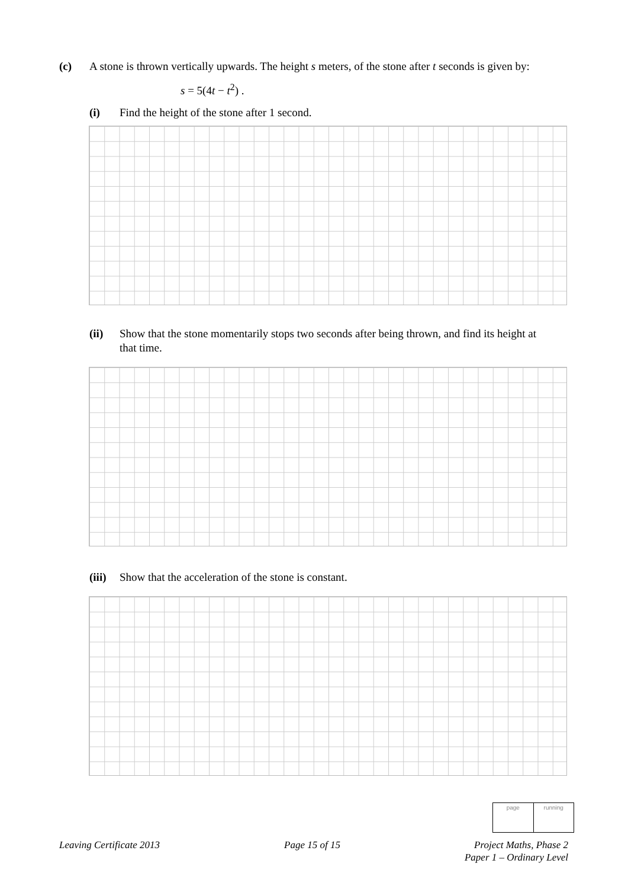(c) A stone is thrown vertically upwards. The height s meters, of the stone after t seconds is given by:
s = 5(4t − t<sup>2</sup>) .
(i) Find the height of the stone after 1 second.
(ii) Show that the stone momentarily stops two seconds after being thrown, and find its height at that time.
(iii) Show that the acceleration of the stone is constant.
page running
Leaving Certificate 2013 Page 15 of 15 Project Maths, Phase 2
Paper 1 – Ordinary Level